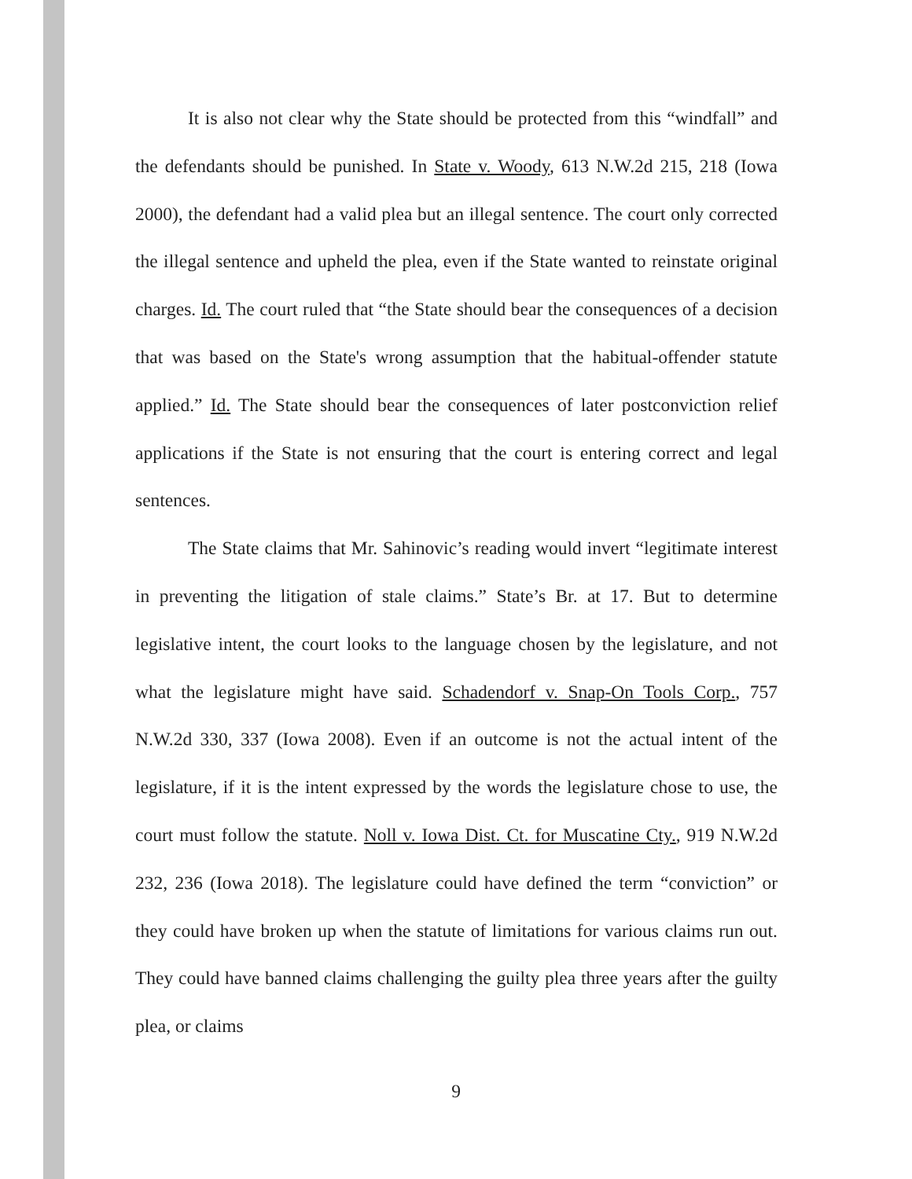It is also not clear why the State should be protected from this “windfall” and the defendants should be punished. In State v. Woody, 613 N.W.2d 215, 218 (Iowa 2000), the defendant had a valid plea but an illegal sentence. The court only corrected the illegal sentence and upheld the plea, even if the State wanted to reinstate original charges. Id. The court ruled that “the State should bear the consequences of a decision that was based on the State's wrong assumption that the habitual-offender statute applied.” Id. The State should bear the consequences of later postconviction relief applications if the State is not ensuring that the court is entering correct and legal sentences.
The State claims that Mr. Sahinovic’s reading would invert “legitimate interest in preventing the litigation of stale claims.” State’s Br. at 17. But to determine legislative intent, the court looks to the language chosen by the legislature, and not what the legislature might have said. Schadendorf v. Snap-On Tools Corp., 757 N.W.2d 330, 337 (Iowa 2008). Even if an outcome is not the actual intent of the legislature, if it is the intent expressed by the words the legislature chose to use, the court must follow the statute. Noll v. Iowa Dist. Ct. for Muscatine Cty., 919 N.W.2d 232, 236 (Iowa 2018). The legislature could have defined the term “conviction” or they could have broken up when the statute of limitations for various claims run out. They could have banned claims challenging the guilty plea three years after the guilty plea, or claims
9